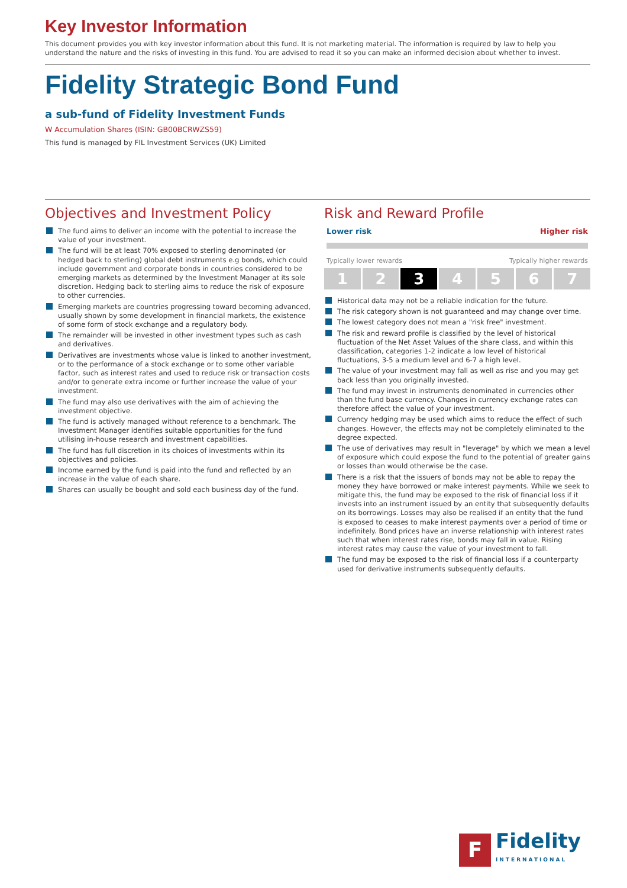Key Investor Information
This document provides you with key investor information about this fund. It is not marketing material. The information is required by law to help you understand the nature and the risks of investing in this fund. You are advised to read it so you can make an informed decision about whether to invest.
Fidelity Strategic Bond Fund
a sub-fund of Fidelity Investment Funds
W Accumulation Shares (ISIN: GB00BCRWZS59)
This fund is managed by FIL Investment Services (UK) Limited
Objectives and Investment Policy
The fund aims to deliver an income with the potential to increase the value of your investment.
The fund will be at least 70% exposed to sterling denominated (or hedged back to sterling) global debt instruments e.g bonds, which could include government and corporate bonds in countries considered to be emerging markets as determined by the Investment Manager at its sole discretion. Hedging back to sterling aims to reduce the risk of exposure to other currencies.
Emerging markets are countries progressing toward becoming advanced, usually shown by some development in financial markets, the existence of some form of stock exchange and a regulatory body.
The remainder will be invested in other investment types such as cash and derivatives.
Derivatives are investments whose value is linked to another investment, or to the performance of a stock exchange or to some other variable factor, such as interest rates and used to reduce risk or transaction costs and/or to generate extra income or further increase the value of your investment.
The fund may also use derivatives with the aim of achieving the investment objective.
The fund is actively managed without reference to a benchmark. The Investment Manager identifies suitable opportunities for the fund utilising in-house research and investment capabilities.
The fund has full discretion in its choices of investments within its objectives and policies.
Income earned by the fund is paid into the fund and reflected by an increase in the value of each share.
Shares can usually be bought and sold each business day of the fund.
Risk and Reward Profile
Lower risk Higher risk
Typically lower rewards Typically higher rewards
1 2 3 4 5 6 7
Historical data may not be a reliable indication for the future.
The risk category shown is not guaranteed and may change over time.
The lowest category does not mean a "risk free" investment.
The risk and reward profile is classified by the level of historical fluctuation of the Net Asset Values of the share class, and within this classification, categories 1-2 indicate a low level of historical fluctuations, 3-5 a medium level and 6-7 a high level.
The value of your investment may fall as well as rise and you may get back less than you originally invested.
The fund may invest in instruments denominated in currencies other than the fund base currency. Changes in currency exchange rates can therefore affect the value of your investment.
Currency hedging may be used which aims to reduce the effect of such changes. However, the effects may not be completely eliminated to the degree expected.
The use of derivatives may result in "leverage" by which we mean a level of exposure which could expose the fund to the potential of greater gains or losses than would otherwise be the case.
There is a risk that the issuers of bonds may not be able to repay the money they have borrowed or make interest payments. While we seek to mitigate this, the fund may be exposed to the risk of financial loss if it invests into an instrument issued by an entity that subsequently defaults on its borrowings. Losses may also be realised if an entity that the fund is exposed to ceases to make interest payments over a period of time or indefinitely. Bond prices have an inverse relationship with interest rates such that when interest rates rise, bonds may fall in value. Rising interest rates may cause the value of your investment to fall.
The fund may be exposed to the risk of financial loss if a counterparty used for derivative instruments subsequently defaults.
F
Fidelity
INTERNATIONAL